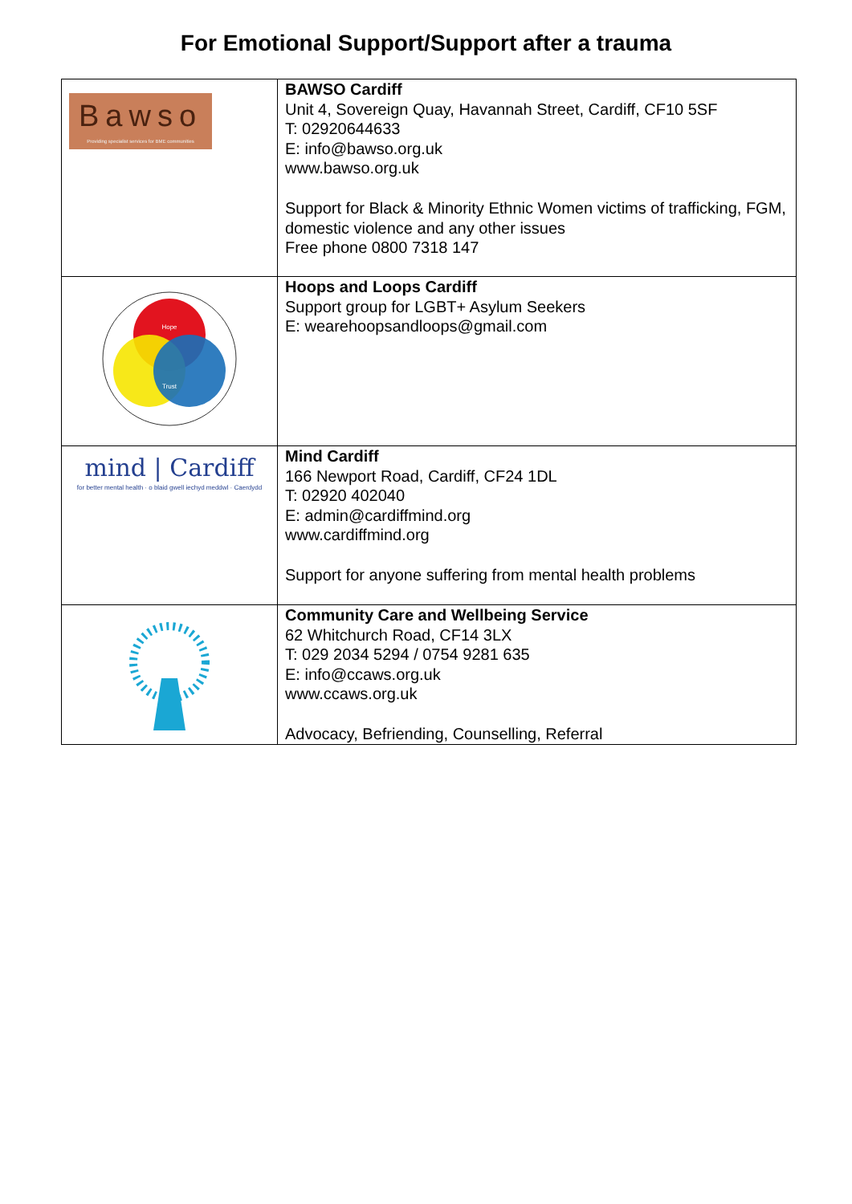For Emotional Support/Support after a trauma
| Bawso Providing specialist services for BME communities | BAWSO Cardiff Unit 4, Sovereign Quay, Havannah Street, Cardiff, CF10 5SF T: 02920644633 E: info@bawso.org.uk www.bawso.org.uk Support for Black & Minority Ethnic Women victims of trafficking, FGM, domestic violence and any other issues Free phone 0800 7318 147 |
| Hope Trust | Hoops and Loops Cardiff Support group for LGBT+ Asylum Seekers E: wearehoopsandloops@gmail.com |
| mind / Cardiff for better mental health · o blaid gwell iechyd meddwl · Caerdydd | Mind Cardiff 166 Newport Road, Cardiff, CF24 1DL T: 02920 402040 E: admin@cardiffmind.org www.cardiffmind.org Support for anyone suffering from mental health problems |
| | Community Care and Wellbeing Service 62 Whitchurch Road, CF14 3LX T: 029 2034 5294 / 0754 9281 635 E: info@ccaws.org.uk www.ccaws.org.uk Advocacy, Befriending, Counselling, Referral |